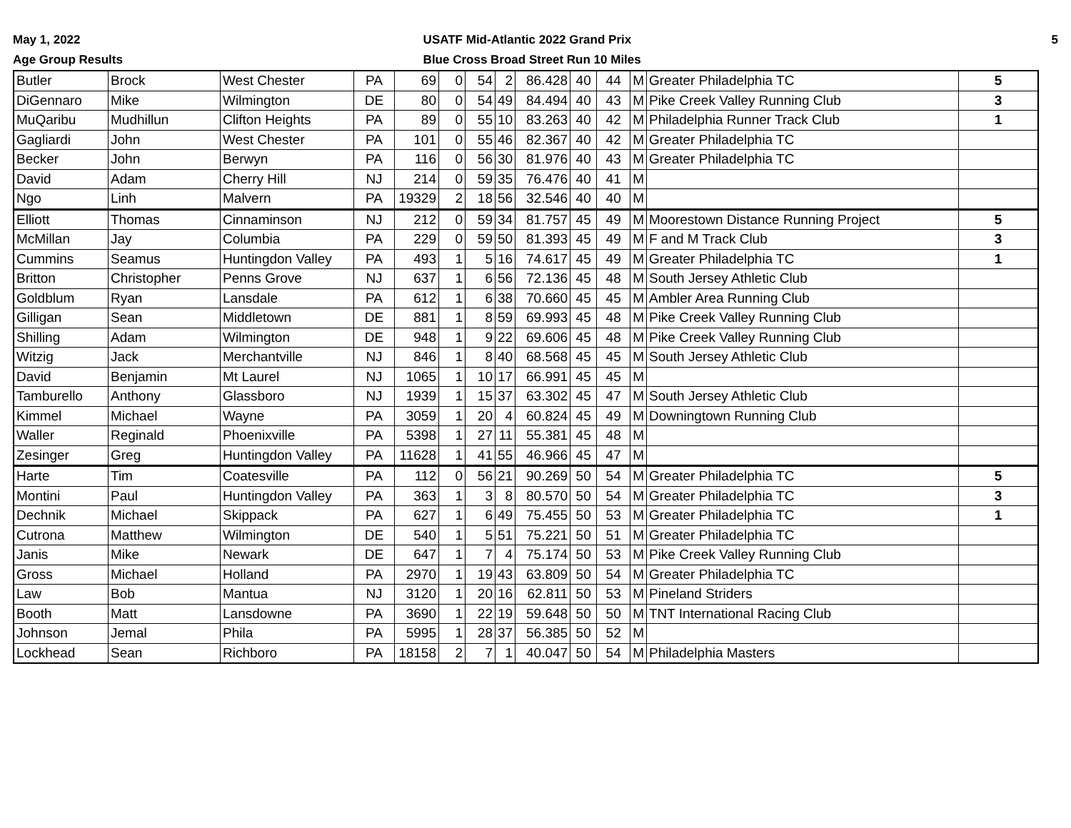May 1, 2022
Age Group Results
USATF Mid-Atlantic 2022 Grand Prix
Blue Cross Broad Street Run 10 Miles
5
| Butler | Brock | West Chester | PA | 69 | 0 | 54 | 2 | 86.428 | 40 | 44 | M | Greater Philadelphia TC | 5 |
| DiGennaro | Mike | Wilmington | DE | 80 | 0 | 54 | 49 | 84.494 | 40 | 43 | M | Pike Creek Valley Running Club | 3 |
| MuQaribu | Mudhillun | Clifton Heights | PA | 89 | 0 | 55 | 10 | 83.263 | 40 | 42 | M | Philadelphia Runner Track Club | 1 |
| Gagliardi | John | West Chester | PA | 101 | 0 | 55 | 46 | 82.367 | 40 | 42 | M | Greater Philadelphia TC | |
| Becker | John | Berwyn | PA | 116 | 0 | 56 | 30 | 81.976 | 40 | 43 | M | Greater Philadelphia TC | |
| David | Adam | Cherry Hill | NJ | 214 | 0 | 59 | 35 | 76.476 | 40 | 41 | M | | |
| Ngo | Linh | Malvern | PA | 19329 | 2 | 18 | 56 | 32.546 | 40 | 40 | M | | |
| Elliott | Thomas | Cinnaminson | NJ | 212 | 0 | 59 | 34 | 81.757 | 45 | 49 | M | Moorestown Distance Running Project | 5 |
| McMillan | Jay | Columbia | PA | 229 | 0 | 59 | 50 | 81.393 | 45 | 49 | M | F and M Track Club | 3 |
| Cummins | Seamus | Huntingdon Valley | PA | 493 | 1 | 5 | 16 | 74.617 | 45 | 49 | M | Greater Philadelphia TC | 1 |
| Britton | Christopher | Penns Grove | NJ | 637 | 1 | 6 | 56 | 72.136 | 45 | 48 | M | South Jersey Athletic Club | |
| Goldblum | Ryan | Lansdale | PA | 612 | 1 | 6 | 38 | 70.660 | 45 | 45 | M | Ambler Area Running Club | |
| Gilligan | Sean | Middletown | DE | 881 | 1 | 8 | 59 | 69.993 | 45 | 48 | M | Pike Creek Valley Running Club | |
| Shilling | Adam | Wilmington | DE | 948 | 1 | 9 | 22 | 69.606 | 45 | 48 | M | Pike Creek Valley Running Club | |
| Witzig | Jack | Merchantville | NJ | 846 | 1 | 8 | 40 | 68.568 | 45 | 45 | M | South Jersey Athletic Club | |
| David | Benjamin | Mt Laurel | NJ | 1065 | 1 | 10 | 17 | 66.991 | 45 | 45 | M | | |
| Tamburello | Anthony | Glassboro | NJ | 1939 | 1 | 15 | 37 | 63.302 | 45 | 47 | M | South Jersey Athletic Club | |
| Kimmel | Michael | Wayne | PA | 3059 | 1 | 20 | 4 | 60.824 | 45 | 49 | M | Downingtown Running Club | |
| Waller | Reginald | Phoenixville | PA | 5398 | 1 | 27 | 11 | 55.381 | 45 | 48 | M | | |
| Zesinger | Greg | Huntingdon Valley | PA | 11628 | 1 | 41 | 55 | 46.966 | 45 | 47 | M | | |
| Harte | Tim | Coatesville | PA | 112 | 0 | 56 | 21 | 90.269 | 50 | 54 | M | Greater Philadelphia TC | 5 |
| Montini | Paul | Huntingdon Valley | PA | 363 | 1 | 3 | 8 | 80.570 | 50 | 54 | M | Greater Philadelphia TC | 3 |
| Dechnik | Michael | Skippack | PA | 627 | 1 | 6 | 49 | 75.455 | 50 | 53 | M | Greater Philadelphia TC | 1 |
| Cutrona | Matthew | Wilmington | DE | 540 | 1 | 5 | 51 | 75.221 | 50 | 51 | M | Greater Philadelphia TC | |
| Janis | Mike | Newark | DE | 647 | 1 | 7 | 4 | 75.174 | 50 | 53 | M | Pike Creek Valley Running Club | |
| Gross | Michael | Holland | PA | 2970 | 1 | 19 | 43 | 63.809 | 50 | 54 | M | Greater Philadelphia TC | |
| Law | Bob | Mantua | NJ | 3120 | 1 | 20 | 16 | 62.811 | 50 | 53 | M | Pineland Striders | |
| Booth | Matt | Lansdowne | PA | 3690 | 1 | 22 | 19 | 59.648 | 50 | 50 | M | TNT International Racing Club | |
| Johnson | Jemal | Phila | PA | 5995 | 1 | 28 | 37 | 56.385 | 50 | 52 | M | | |
| Lockhead | Sean | Richboro | PA | 18158 | 2 | 7 | 1 | 40.047 | 50 | 54 | M | Philadelphia Masters | |